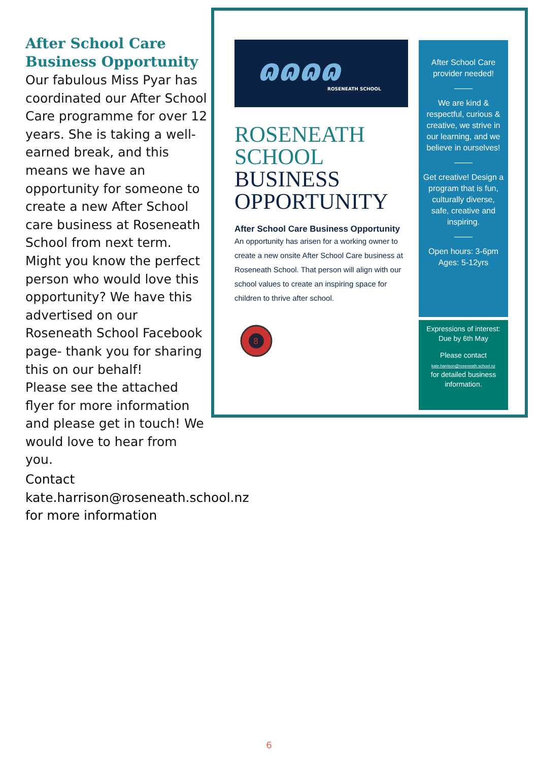After School Care Business Opportunity
Our fabulous Miss Pyar has coordinated our After School Care programme for over 12 years. She is taking a well-earned break, and this means we have an opportunity for someone to create a new After School care business at Roseneath School from next term. Might you know the perfect person who would love this opportunity? We have this advertised on our Roseneath School Facebook page- thank you for sharing this on our behalf!
Please see the attached flyer for more information and please get in touch! We would love to hear from you.
ɷɷɷɷ
ROSENEATH SCHOOL
ROSENEATH
SCHOOL
BUSINESS
OPPORTUNITY
After School Care Business Opportunity
An opportunity has arisen for a working owner to create a new onsite After School Care business at Roseneath School. That person will align with our school values to create an inspiring space for children to thrive after school.
8
After School Care provider needed!
____
We are kind & respectful, curious & creative, we strive in our learning, and we believe in ourselves!
____
Get creative! Design a program that is fun, culturally diverse, safe, creative and inspiring.
____
Open hours: 3-6pm
Ages: 5-12yrs
Expressions of interest:
Due by 6th May
Please contact
kate.harrison@roseneath.school.nz
for detailed business information.
Contact
kate.harrison@roseneath.school.nz for more information
6